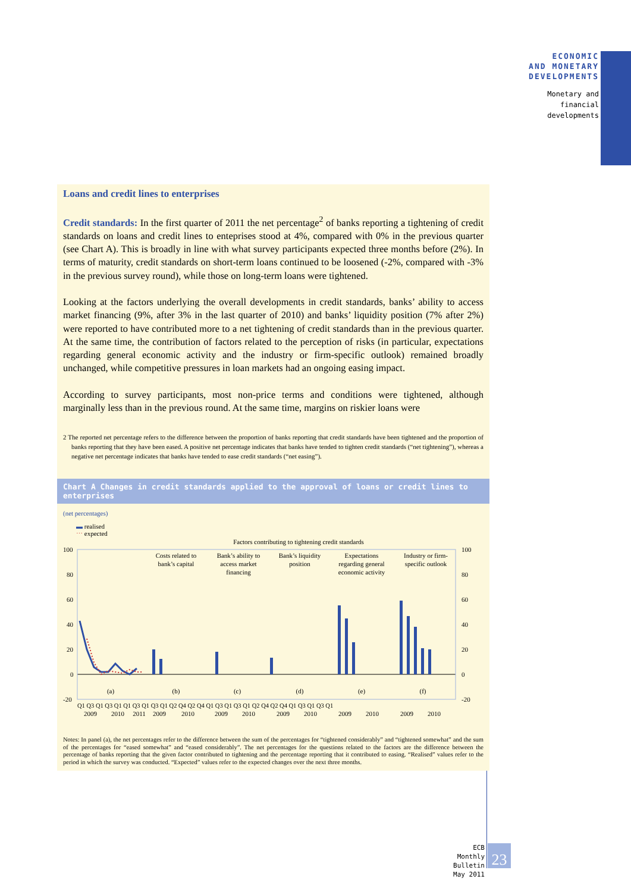ECONOMIC
AND MONETARY
DEVELOPMENTS
Monetary and
financial
developments
Loans and credit lines to enterprises
Credit standards: In the first quarter of 2011 the net percentage<sup>2</sup> of banks reporting a tightening of credit standards on loans and credit lines to enteprises stood at 4%, compared with 0% in the previous quarter (see Chart A). This is broadly in line with what survey participants expected three months before (2%). In terms of maturity, credit standards on short-term loans continued to be loosened (-2%, compared with -3% in the previous survey round), while those on long-term loans were tightened.
Looking at the factors underlying the overall developments in credit standards, banks’ ability to access market financing (9%, after 3% in the last quarter of 2010) and banks’ liquidity position (7% after 2%) were reported to have contributed more to a net tightening of credit standards than in the previous quarter. At the same time, the contribution of factors related to the perception of risks (in particular, expectations regarding general economic activity and the industry or firm-specific outlook) remained broadly unchanged, while competitive pressures in loan markets had an ongoing easing impact.
According to survey participants, most non-price terms and conditions were tightened, although marginally less than in the previous round. At the same time, margins on riskier loans were
2 The reported net percentage refers to the difference between the proportion of banks reporting that credit standards have been tightened and the proportion of banks reporting that they have been eased. A positive net percentage indicates that banks have tended to tighten credit standards (“net tightening”), whereas a negative net percentage indicates that banks have tended to ease credit standards (“net easing”).
Chart A Changes in credit standards applied to the approval of loans or credit lines to enterprises
(net percentages)
▬ realised
⋯ expected
Factors contributing to tightening credit standards
100
80
60
40
20
0
-20
100
80
60
40
20
0
-20
Costs related to
bank’s capital
Bank’s ability to
access market
financing
Bank’s liquidity
position
Expectations
regarding general
economic activity
Industry or firm-
specific outlook
(a)
(b)
(c)
(d)
(e)
(f)
2009
2010
2011
2009
2010
2009
2010
2009
2010
2009
2010
2009
2010
Q1 Q3 Q1 Q3 Q1 Q1 Q3 Q1 Q3 Q1 Q2 Q4 Q2 Q4 Q1 Q3 Q1 Q3 Q1 Q2 Q4 Q2 Q4 Q1 Q3 Q1 Q3 Q1
Notes: In panel (a), the net percentages refer to the difference between the sum of the percentages for “tightened considerably” and “tightened somewhat” and the sum of the percentages for “eased somewhat” and “eased considerably”. The net percentages for the questions related to the factors are the difference between the percentage of banks reporting that the given factor contributed to tightening and the percentage reporting that it contributed to easing. “Realised” values refer to the period in which the survey was conducted. “Expected” values refer to the expected changes over the next three months.
ECB
Monthly Bulletin
May 2011
23